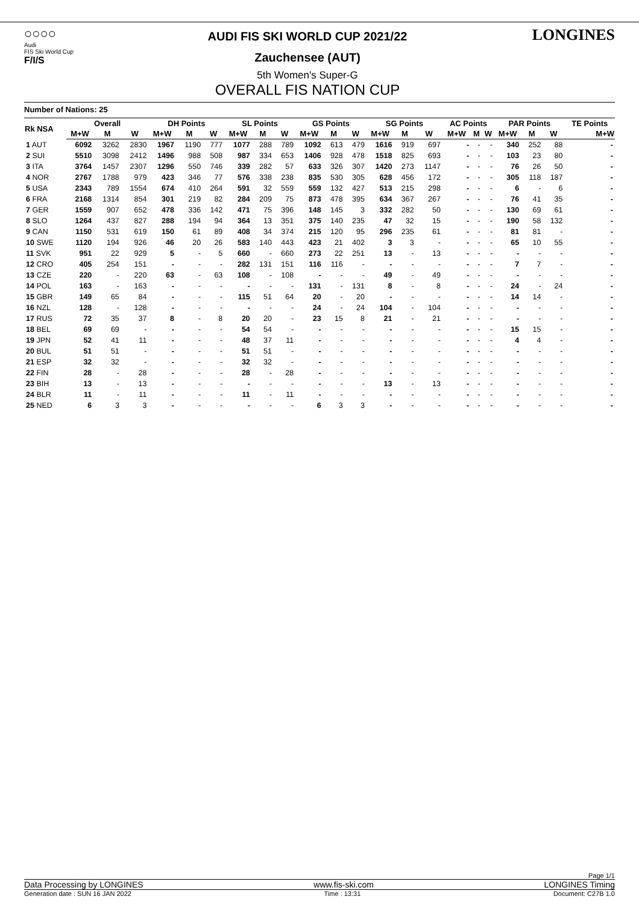○○○○
Audi
FIS Ski World Cup
F/I/S
AUDI FIS SKI WORLD CUP 2021/22
Zauchensee (AUT)
5th Women's Super-G
OVERALL FIS NATION CUP
LONGINES
Number of Nations: 25
| Rk NSA | Overall | | | DH Points | | | SL Points | | | GS Points | | | SG Points | | | AC Points | | | PAR Points | | | TE Points |
| --- | --- | --- | --- | --- | --- | --- | --- | --- | --- | --- | --- | --- | --- | --- | --- | --- | --- | --- | --- | --- | --- | --- |
| | M+W | M | W | M+W | M | W | M+W | M | W | M+W | M | W | M+W | M | W | M+W | M | W | M+W | M | W | M+W |
| 1 AUT | 6092 | 3262 | 2830 | 1967 | 1190 | 777 | 1077 | 288 | 789 | 1092 | 613 | 479 | 1616 | 919 | 697 | - | - | - | 340 | 252 | 88 | - |
| 2 SUI | 5510 | 3098 | 2412 | 1496 | 988 | 508 | 987 | 334 | 653 | 1406 | 928 | 478 | 1518 | 825 | 693 | - | - | - | 103 | 23 | 80 | - |
| 3 ITA | 3764 | 1457 | 2307 | 1296 | 550 | 746 | 339 | 282 | 57 | 633 | 326 | 307 | 1420 | 273 | 1147 | - | - | - | 76 | 26 | 50 | - |
| 4 NOR | 2767 | 1788 | 979 | 423 | 346 | 77 | 576 | 338 | 238 | 835 | 530 | 305 | 628 | 456 | 172 | - | - | - | 305 | 118 | 187 | - |
| 5 USA | 2343 | 789 | 1554 | 674 | 410 | 264 | 591 | 32 | 559 | 559 | 132 | 427 | 513 | 215 | 298 | - | - | - | 6 | - | 6 | - |
| 6 FRA | 2168 | 1314 | 854 | 301 | 219 | 82 | 284 | 209 | 75 | 873 | 478 | 395 | 634 | 367 | 267 | - | - | - | 76 | 41 | 35 | - |
| 7 GER | 1559 | 907 | 652 | 478 | 336 | 142 | 471 | 75 | 396 | 148 | 145 | 3 | 332 | 282 | 50 | - | - | - | 130 | 69 | 61 | - |
| 8 SLO | 1264 | 437 | 827 | 288 | 194 | 94 | 364 | 13 | 351 | 375 | 140 | 235 | 47 | 32 | 15 | - | - | - | 190 | 58 | 132 | - |
| 9 CAN | 1150 | 531 | 619 | 150 | 61 | 89 | 408 | 34 | 374 | 215 | 120 | 95 | 296 | 235 | 61 | - | - | - | 81 | 81 | - | - |
| 10 SWE | 1120 | 194 | 926 | 46 | 20 | 26 | 583 | 140 | 443 | 423 | 21 | 402 | 3 | 3 | - | - | - | - | 65 | 10 | 55 | - |
| 11 SVK | 951 | 22 | 929 | 5 | - | 5 | 660 | - | 660 | 273 | 22 | 251 | 13 | - | 13 | - | - | - | - | - | - | - |
| 12 CRO | 405 | 254 | 151 | - | - | - | 282 | 131 | 151 | 116 | 116 | - | - | - | - | - | - | - | 7 | 7 | - | - |
| 13 CZE | 220 | - | 220 | 63 | - | 63 | 108 | - | 108 | - | - | - | 49 | - | 49 | - | - | - | - | - | - | - |
| 14 POL | 163 | - | 163 | - | - | - | - | - | - | 131 | - | 131 | 8 | - | 8 | - | - | - | 24 | - | 24 | - |
| 15 GBR | 149 | 65 | 84 | - | - | - | 115 | 51 | 64 | 20 | - | 20 | - | - | - | - | - | - | 14 | 14 | - | - |
| 16 NZL | 128 | - | 128 | - | - | - | - | - | - | 24 | - | 24 | 104 | - | 104 | - | - | - | - | - | - | - |
| 17 RUS | 72 | 35 | 37 | 8 | - | 8 | 20 | 20 | - | 23 | 15 | 8 | 21 | - | 21 | - | - | - | - | - | - | - |
| 18 BEL | 69 | 69 | - | - | - | - | 54 | 54 | - | - | - | - | - | - | - | - | - | - | 15 | 15 | - | - |
| 19 JPN | 52 | 41 | 11 | - | - | - | 48 | 37 | 11 | - | - | - | - | - | - | - | - | - | 4 | 4 | - | - |
| 20 BUL | 51 | 51 | - | - | - | - | 51 | 51 | - | - | - | - | - | - | - | - | - | - | - | - | - | - |
| 21 ESP | 32 | 32 | - | - | - | - | 32 | 32 | - | - | - | - | - | - | - | - | - | - | - | - | - | - |
| 22 FIN | 28 | - | 28 | - | - | - | 28 | - | 28 | - | - | - | - | - | - | - | - | - | - | - | - | - |
| 23 BIH | 13 | - | 13 | - | - | - | - | - | - | - | - | - | 13 | - | 13 | - | - | - | - | - | - | - |
| 24 BLR | 11 | - | 11 | - | - | - | 11 | - | 11 | - | - | - | - | - | - | - | - | - | - | - | - | - |
| 25 NED | 6 | 3 | 3 | - | - | - | - | - | - | 6 | 3 | 3 | - | - | - | - | - | - | - | - | - | - |
Page 1/1
Data Processing by LONGINES www.fis-ski.com LONGINES Timing
Generation date : SUN 16 JAN 2022 Time : 13:31 Document: C27B 1.0